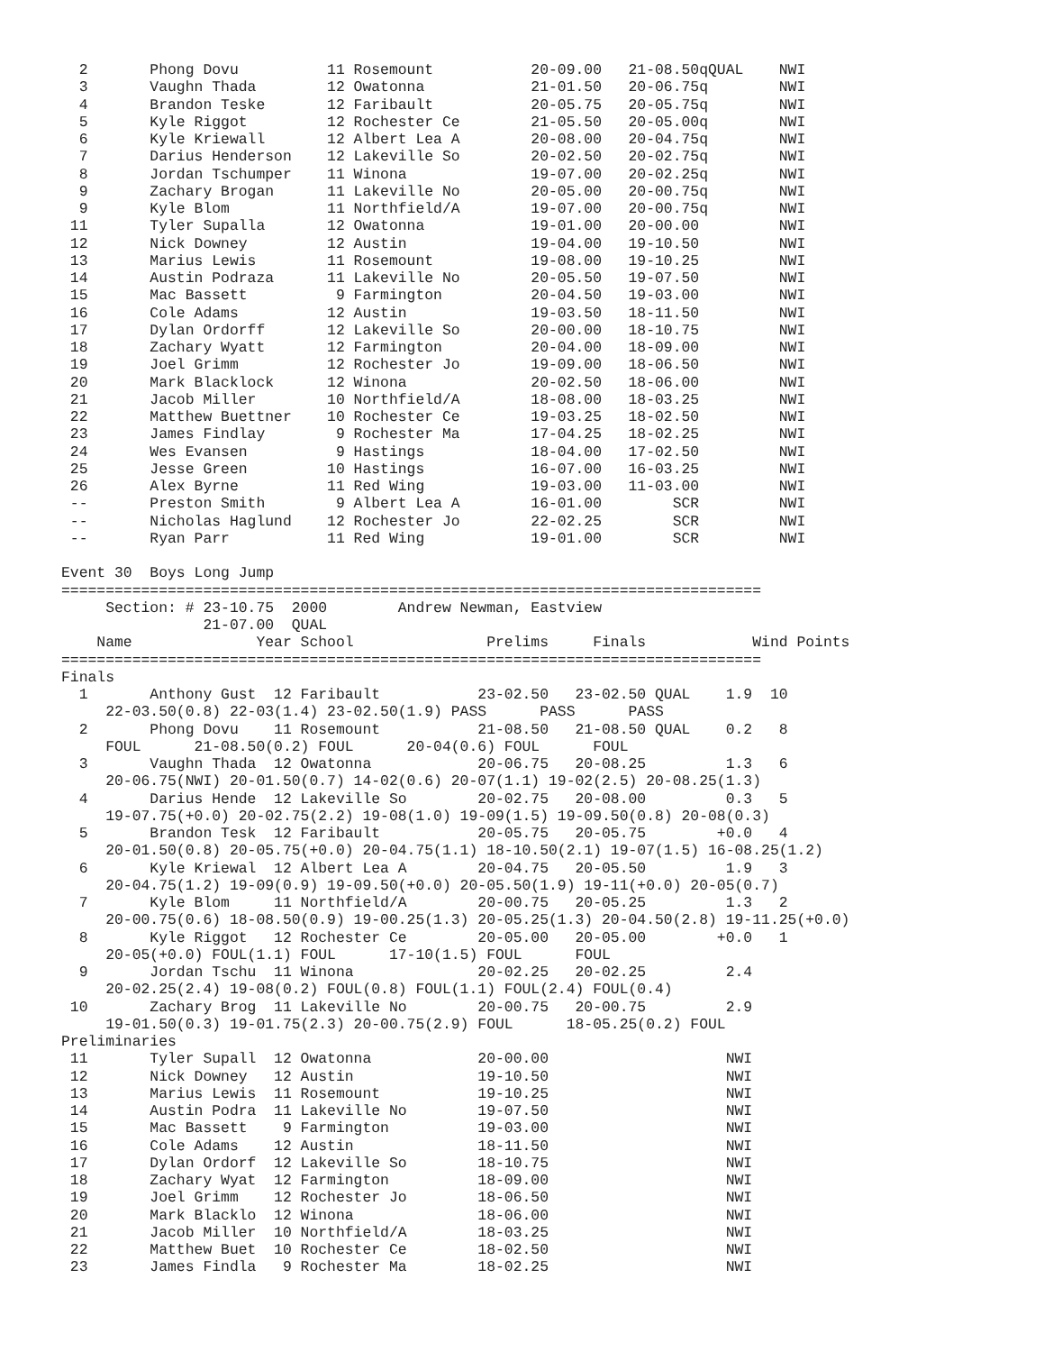2       Phong Dovu          11 Rosemount           20-09.00   21-08.50qQUAL    NWI
  3       Vaughn Thada        12 Owatonna            21-01.50   20-06.75q        NWI
  4       Brandon Teske       12 Faribault           20-05.75   20-05.75q        NWI
  5       Kyle Riggot         12 Rochester Ce        21-05.50   20-05.00q        NWI
  6       Kyle Kriewall       12 Albert Lea A        20-08.00   20-04.75q        NWI
  7       Darius Henderson    12 Lakeville So        20-02.50   20-02.75q        NWI
  8       Jordan Tschumper    11 Winona              19-07.00   20-02.25q        NWI
  9       Zachary Brogan      11 Lakeville No        20-05.00   20-00.75q        NWI
  9       Kyle Blom           11 Northfield/A        19-07.00   20-00.75q        NWI
 11       Tyler Supalla       12 Owatonna            19-01.00   20-00.00         NWI
 12       Nick Downey         12 Austin              19-04.00   19-10.50         NWI
 13       Marius Lewis        11 Rosemount           19-08.00   19-10.25         NWI
 14       Austin Podraza      11 Lakeville No        20-05.50   19-07.50         NWI
 15       Mac Bassett          9 Farmington          20-04.50   19-03.00         NWI
 16       Cole Adams          12 Austin              19-03.50   18-11.50         NWI
 17       Dylan Ordorff       12 Lakeville So        20-00.00   18-10.75         NWI
 18       Zachary Wyatt       12 Farmington          20-04.00   18-09.00         NWI
 19       Joel Grimm          12 Rochester Jo        19-09.00   18-06.50         NWI
 20       Mark Blacklock      12 Winona              20-02.50   18-06.00         NWI
 21       Jacob Miller        10 Northfield/A        18-08.00   18-03.25         NWI
 22       Matthew Buettner    10 Rochester Ce        19-03.25   18-02.50         NWI
 23       James Findlay        9 Rochester Ma        17-04.25   18-02.25         NWI
 24       Wes Evansen          9 Hastings            18-04.00   17-02.50         NWI
 25       Jesse Green         10 Hastings            16-07.00   16-03.25         NWI
 26       Alex Byrne          11 Red Wing            19-03.00   11-03.00         NWI
 --       Preston Smith        9 Albert Lea A        16-01.00        SCR         NWI
 --       Nicholas Haglund    12 Rochester Jo        22-02.25        SCR         NWI
 --       Ryan Parr           11 Red Wing            19-01.00        SCR         NWI

Event 30  Boys Long Jump
===============================================================================
     Section: # 23-10.75  2000        Andrew Newman, Eastview
                21-07.00  QUAL
    Name              Year School               Prelims     Finals            Wind Points
===============================================================================
Finals
  1       Anthony Gust  12 Faribault           23-02.50   23-02.50 QUAL    1.9  10
     22-03.50(0.8) 22-03(1.4) 23-02.50(1.9) PASS      PASS      PASS
  2       Phong Dovu    11 Rosemount           21-08.50   21-08.50 QUAL    0.2   8
     FOUL      21-08.50(0.2) FOUL      20-04(0.6) FOUL      FOUL
  3       Vaughn Thada  12 Owatonna            20-06.75   20-08.25         1.3   6
     20-06.75(NWI) 20-01.50(0.7) 14-02(0.6) 20-07(1.1) 19-02(2.5) 20-08.25(1.3)
  4       Darius Hende  12 Lakeville So        20-02.75   20-08.00         0.3   5
     19-07.75(+0.0) 20-02.75(2.2) 19-08(1.0) 19-09(1.5) 19-09.50(0.8) 20-08(0.3)
  5       Brandon Tesk  12 Faribault           20-05.75   20-05.75        +0.0   4
     20-01.50(0.8) 20-05.75(+0.0) 20-04.75(1.1) 18-10.50(2.1) 19-07(1.5) 16-08.25(1.2)
  6       Kyle Kriewal  12 Albert Lea A        20-04.75   20-05.50         1.9   3
     20-04.75(1.2) 19-09(0.9) 19-09.50(+0.0) 20-05.50(1.9) 19-11(+0.0) 20-05(0.7)
  7       Kyle Blom     11 Northfield/A        20-00.75   20-05.25         1.3   2
     20-00.75(0.6) 18-08.50(0.9) 19-00.25(1.3) 20-05.25(1.3) 20-04.50(2.8) 19-11.25(+0.0)
  8       Kyle Riggot   12 Rochester Ce        20-05.00   20-05.00        +0.0   1
     20-05(+0.0) FOUL(1.1) FOUL      17-10(1.5) FOUL      FOUL
  9       Jordan Tschu  11 Winona              20-02.25   20-02.25         2.4
     20-02.25(2.4) 19-08(0.2) FOUL(0.8) FOUL(1.1) FOUL(2.4) FOUL(0.4)
 10       Zachary Brog  11 Lakeville No        20-00.75   20-00.75         2.9
     19-01.50(0.3) 19-01.75(2.3) 20-00.75(2.9) FOUL      18-05.25(0.2) FOUL
Preliminaries
 11       Tyler Supall  12 Owatonna            20-00.00                    NWI
 12       Nick Downey   12 Austin              19-10.50                    NWI
 13       Marius Lewis  11 Rosemount           19-10.25                    NWI
 14       Austin Podra  11 Lakeville No        19-07.50                    NWI
 15       Mac Bassett    9 Farmington          19-03.00                    NWI
 16       Cole Adams    12 Austin              18-11.50                    NWI
 17       Dylan Ordorf  12 Lakeville So        18-10.75                    NWI
 18       Zachary Wyat  12 Farmington          18-09.00                    NWI
 19       Joel Grimm    12 Rochester Jo        18-06.50                    NWI
 20       Mark Blacklo  12 Winona              18-06.00                    NWI
 21       Jacob Miller  10 Northfield/A        18-03.25                    NWI
 22       Matthew Buet  10 Rochester Ce        18-02.50                    NWI
 23       James Findla   9 Rochester Ma        18-02.25                    NWI